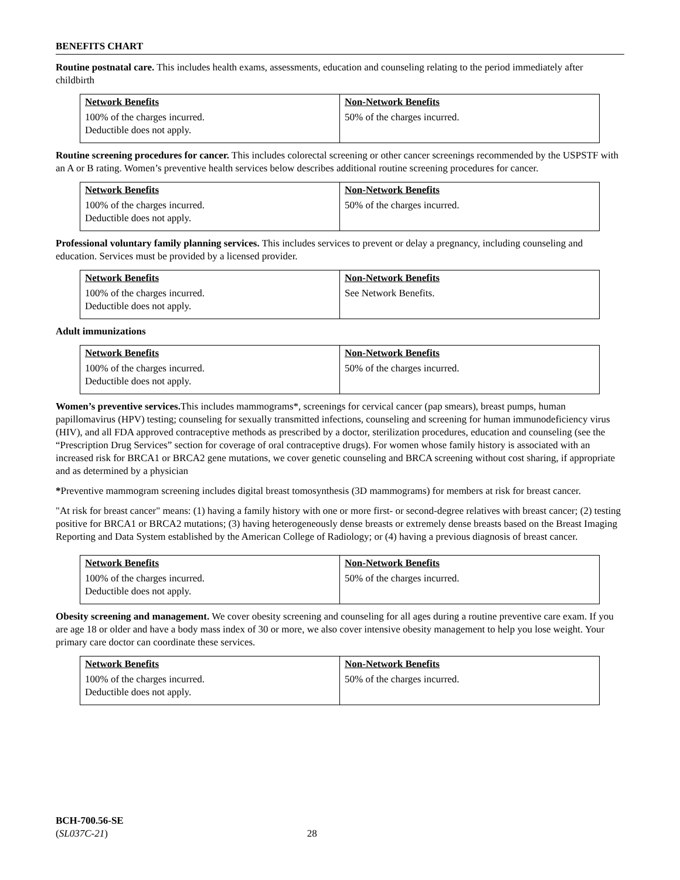BENEFITS CHART
Routine postnatal care. This includes health exams, assessments, education and counseling relating to the period immediately after childbirth
| Network Benefits | Non-Network Benefits |
| --- | --- |
| 100% of the charges incurred. Deductible does not apply. | 50% of the charges incurred. |
Routine screening procedures for cancer. This includes colorectal screening or other cancer screenings recommended by the USPSTF with an A or B rating. Women’s preventive health services below describes additional routine screening procedures for cancer.
| Network Benefits | Non-Network Benefits |
| --- | --- |
| 100% of the charges incurred. Deductible does not apply. | 50% of the charges incurred. |
Professional voluntary family planning services. This includes services to prevent or delay a pregnancy, including counseling and education. Services must be provided by a licensed provider.
| Network Benefits | Non-Network Benefits |
| --- | --- |
| 100% of the charges incurred. Deductible does not apply. | See Network Benefits. |
Adult immunizations
| Network Benefits | Non-Network Benefits |
| --- | --- |
| 100% of the charges incurred. Deductible does not apply. | 50% of the charges incurred. |
Women’s preventive services. This includes mammograms*, screenings for cervical cancer (pap smears), breast pumps, human papillomavirus (HPV) testing; counseling for sexually transmitted infections, counseling and screening for human immunodeficiency virus (HIV), and all FDA approved contraceptive methods as prescribed by a doctor, sterilization procedures, education and counseling (see the “Prescription Drug Services” section for coverage of oral contraceptive drugs). For women whose family history is associated with an increased risk for BRCA1 or BRCA2 gene mutations, we cover genetic counseling and BRCA screening without cost sharing, if appropriate and as determined by a physician
*Preventive mammogram screening includes digital breast tomosynthesis (3D mammograms) for members at risk for breast cancer.
"At risk for breast cancer" means: (1) having a family history with one or more first- or second-degree relatives with breast cancer; (2) testing positive for BRCA1 or BRCA2 mutations; (3) having heterogeneously dense breasts or extremely dense breasts based on the Breast Imaging Reporting and Data System established by the American College of Radiology; or (4) having a previous diagnosis of breast cancer.
| Network Benefits | Non-Network Benefits |
| --- | --- |
| 100% of the charges incurred. Deductible does not apply. | 50% of the charges incurred. |
Obesity screening and management. We cover obesity screening and counseling for all ages during a routine preventive care exam. If you are age 18 or older and have a body mass index of 30 or more, we also cover intensive obesity management to help you lose weight. Your primary care doctor can coordinate these services.
| Network Benefits | Non-Network Benefits |
| --- | --- |
| 100% of the charges incurred. Deductible does not apply. | 50% of the charges incurred. |
BCH-700.56-SE
(SL037C-21) 28